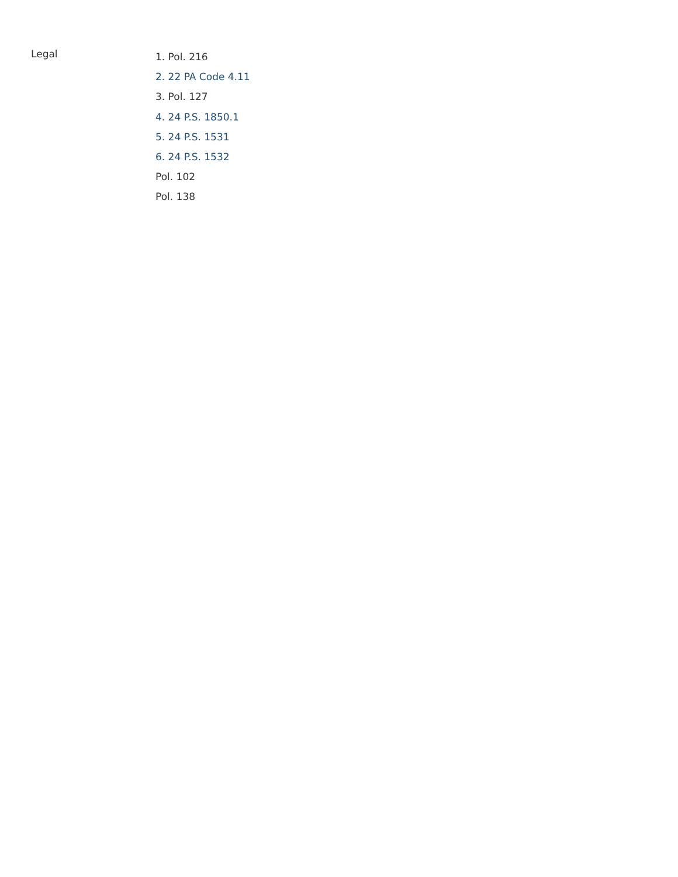Legal
1. Pol. 216
2. 22 PA Code 4.11
3. Pol. 127
4. 24 P.S. 1850.1
5. 24 P.S. 1531
6. 24 P.S. 1532
Pol. 102
Pol. 138